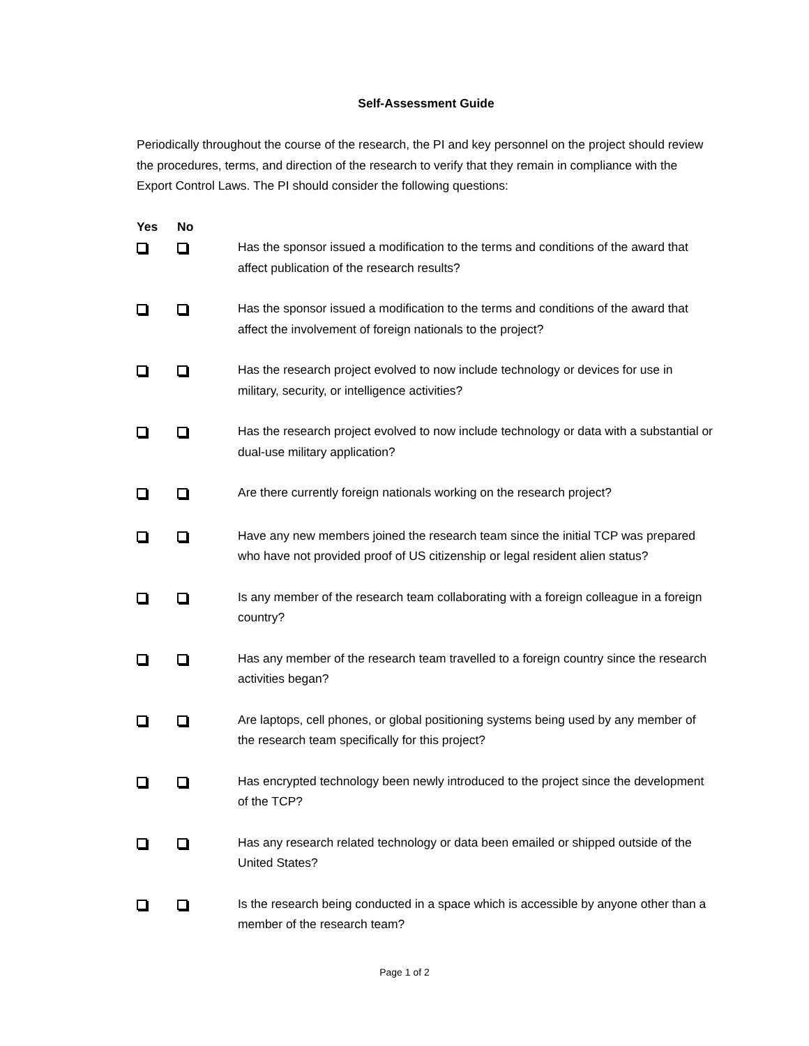Self-Assessment Guide
Periodically throughout the course of the research, the PI and key personnel on the project should review the procedures, terms, and direction of the research to verify that they remain in compliance with the Export Control Laws. The PI should consider the following questions:
| Yes | No | |
| --- | --- | --- |
| | | Has the sponsor issued a modification to the terms and conditions of the award that affect publication of the research results? |
| | | Has the sponsor issued a modification to the terms and conditions of the award that affect the involvement of foreign nationals to the project? |
| | | Has the research project evolved to now include technology or devices for use in military, security, or intelligence activities? |
| | | Has the research project evolved to now include technology or data with a substantial or dual-use military application? |
| | | Are there currently foreign nationals working on the research project? |
| | | Have any new members joined the research team since the initial TCP was prepared who have not provided proof of US citizenship or legal resident alien status? |
| | | Is any member of the research team collaborating with a foreign colleague in a foreign country? |
| | | Has any member of the research team travelled to a foreign country since the research activities began? |
| | | Are laptops, cell phones, or global positioning systems being used by any member of the research team specifically for this project? |
| | | Has encrypted technology been newly introduced to the project since the development of the TCP? |
| | | Has any research related technology or data been emailed or shipped outside of the United States? |
| | | Is the research being conducted in a space which is accessible by anyone other than a member of the research team? |
Page 1 of 2